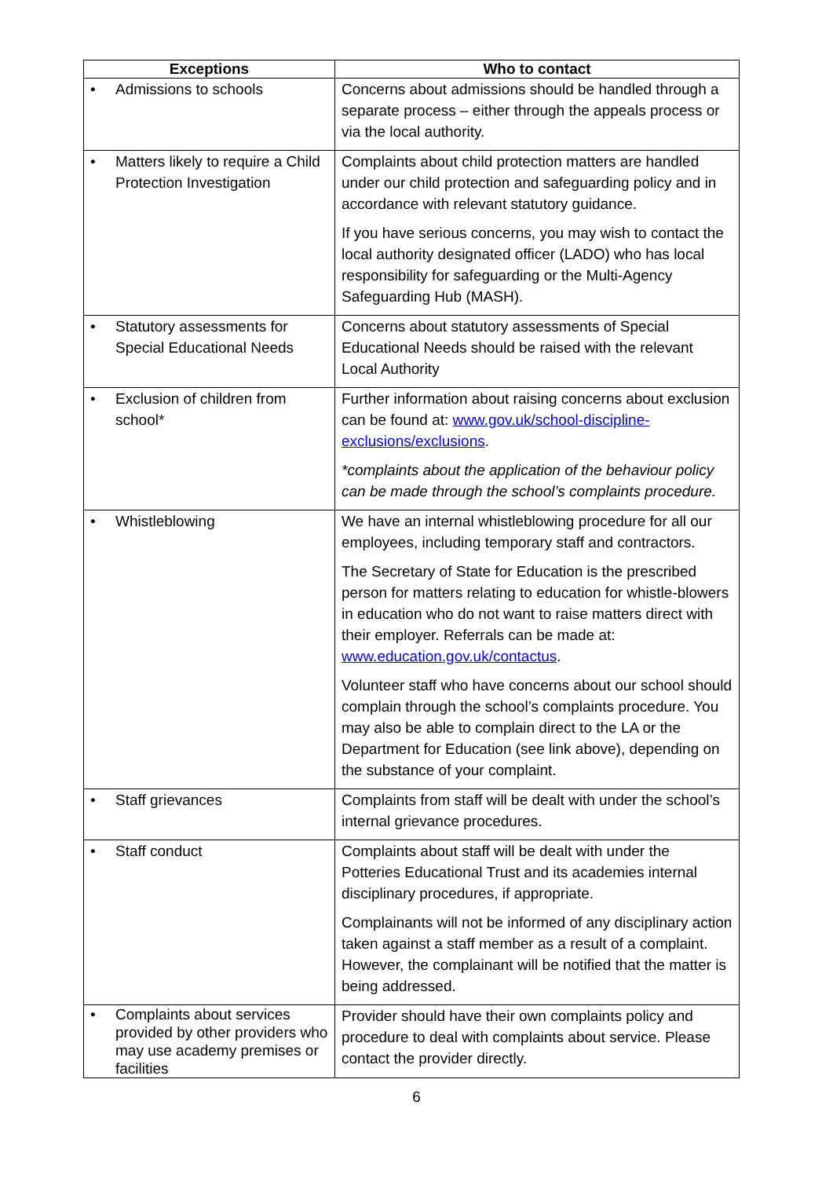| Exceptions | Who to contact |
| --- | --- |
| • Admissions to schools | Concerns about admissions should be handled through a separate process – either through the appeals process or via the local authority. |
| • Matters likely to require a Child Protection Investigation | Complaints about child protection matters are handled under our child protection and safeguarding policy and in accordance with relevant statutory guidance. If you have serious concerns, you may wish to contact the local authority designated officer (LADO) who has local responsibility for safeguarding or the Multi-Agency Safeguarding Hub (MASH). |
| • Statutory assessments for Special Educational Needs | Concerns about statutory assessments of Special Educational Needs should be raised with the relevant Local Authority |
| • Exclusion of children from school* | Further information about raising concerns about exclusion can be found at: www.gov.uk/school-discipline-exclusions/exclusions . *complaints about the application of the behaviour policy can be made through the school’s complaints procedure. |
| • Whistleblowing | We have an internal whistleblowing procedure for all our employees, including temporary staff and contractors. The Secretary of State for Education is the prescribed person for matters relating to education for whistle-blowers in education who do not want to raise matters direct with their employer. Referrals can be made at: www.education.gov.uk/contactus . Volunteer staff who have concerns about our school should complain through the school’s complaints procedure. You may also be able to complain direct to the LA or the Department for Education (see link above), depending on the substance of your complaint. |
| • Staff grievances | Complaints from staff will be dealt with under the school’s internal grievance procedures. |
| • Staff conduct | Complaints about staff will be dealt with under the Potteries Educational Trust and its academies internal disciplinary procedures, if appropriate. Complainants will not be informed of any disciplinary action taken against a staff member as a result of a complaint. However, the complainant will be notified that the matter is being addressed. |
| • Complaints about services provided by other providers who may use academy premises or facilities | Provider should have their own complaints policy and procedure to deal with complaints about service. Please contact the provider directly. |
6